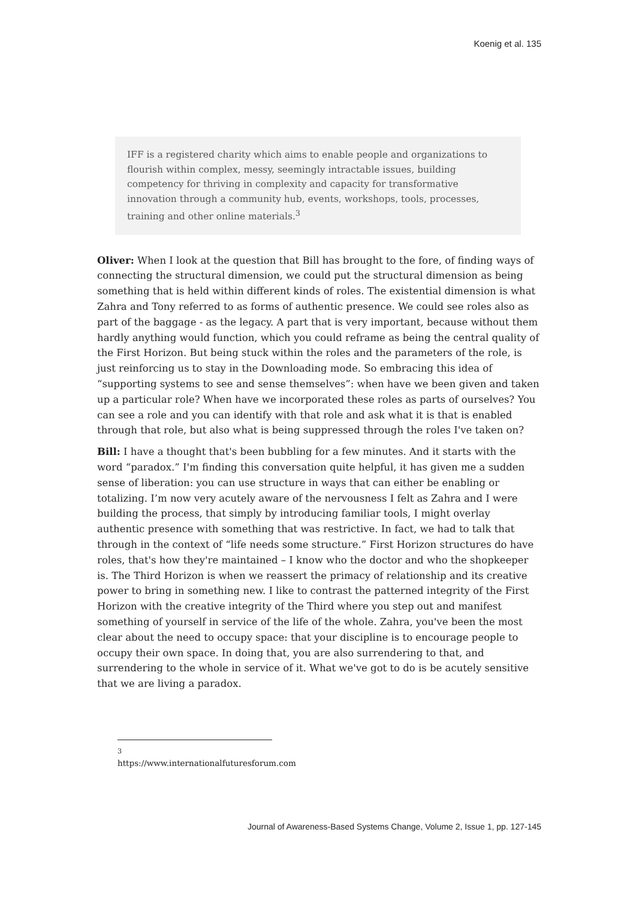Koenig et al. 135
IFF is a registered charity which aims to enable people and organizations to flourish within complex, messy, seemingly intractable issues, building competency for thriving in complexity and capacity for transformative innovation through a community hub, events, workshops, tools, processes, training and other online materials.<sup>3</sup>
Oliver: When I look at the question that Bill has brought to the fore, of finding ways of connecting the structural dimension, we could put the structural dimension as being something that is held within different kinds of roles. The existential dimension is what Zahra and Tony referred to as forms of authentic presence. We could see roles also as part of the baggage - as the legacy. A part that is very important, because without them hardly anything would function, which you could reframe as being the central quality of the First Horizon. But being stuck within the roles and the parameters of the role, is just reinforcing us to stay in the Downloading mode. So embracing this idea of “supporting systems to see and sense themselves”: when have we been given and taken up a particular role? When have we incorporated these roles as parts of ourselves? You can see a role and you can identify with that role and ask what it is that is enabled through that role, but also what is being suppressed through the roles I've taken on?
Bill: I have a thought that's been bubbling for a few minutes. And it starts with the word “paradox.” I'm finding this conversation quite helpful, it has given me a sudden sense of liberation: you can use structure in ways that can either be enabling or totalizing. I’m now very acutely aware of the nervousness I felt as Zahra and I were building the process, that simply by introducing familiar tools, I might overlay authentic presence with something that was restrictive. In fact, we had to talk that through in the context of “life needs some structure.” First Horizon structures do have roles, that's how they're maintained – I know who the doctor and who the shopkeeper is. The Third Horizon is when we reassert the primacy of relationship and its creative power to bring in something new. I like to contrast the patterned integrity of the First Horizon with the creative integrity of the Third where you step out and manifest something of yourself in service of the life of the whole. Zahra, you've been the most clear about the need to occupy space: that your discipline is to encourage people to occupy their own space. In doing that, you are also surrendering to that, and surrendering to the whole in service of it. What we've got to do is be acutely sensitive that we are living a paradox.
<sup>3</sup> https://www.internationalfuturesforum.com
Journal of Awareness-Based Systems Change, Volume 2, Issue 1, pp. 127-145